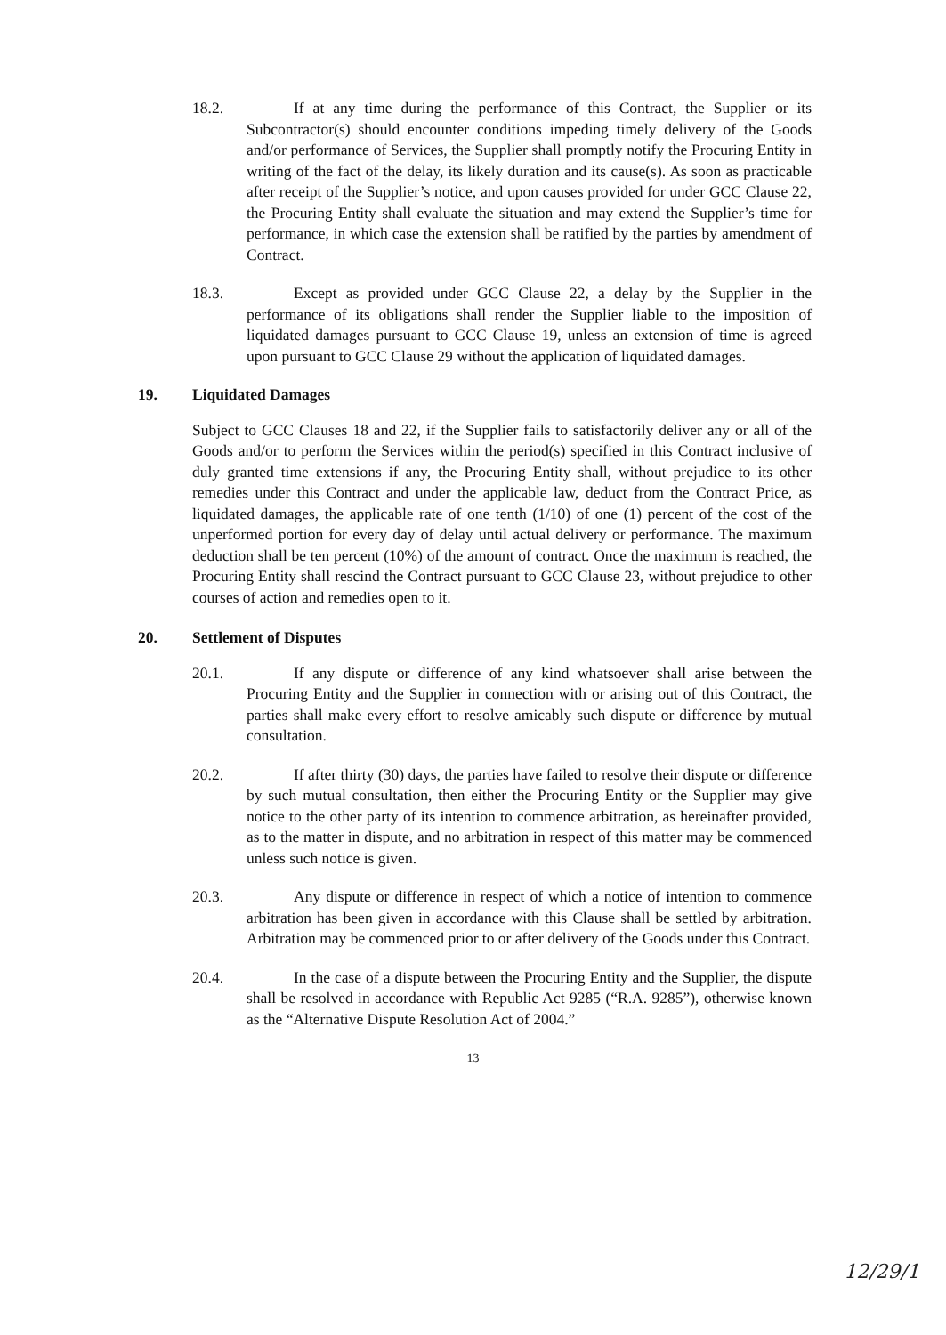18.2. If at any time during the performance of this Contract, the Supplier or its Subcontractor(s) should encounter conditions impeding timely delivery of the Goods and/or performance of Services, the Supplier shall promptly notify the Procuring Entity in writing of the fact of the delay, its likely duration and its cause(s). As soon as practicable after receipt of the Supplier’s notice, and upon causes provided for under GCC Clause 22, the Procuring Entity shall evaluate the situation and may extend the Supplier’s time for performance, in which case the extension shall be ratified by the parties by amendment of Contract.
18.3. Except as provided under GCC Clause 22, a delay by the Supplier in the performance of its obligations shall render the Supplier liable to the imposition of liquidated damages pursuant to GCC Clause 19, unless an extension of time is agreed upon pursuant to GCC Clause 29 without the application of liquidated damages.
19. Liquidated Damages
Subject to GCC Clauses 18 and 22, if the Supplier fails to satisfactorily deliver any or all of the Goods and/or to perform the Services within the period(s) specified in this Contract inclusive of duly granted time extensions if any, the Procuring Entity shall, without prejudice to its other remedies under this Contract and under the applicable law, deduct from the Contract Price, as liquidated damages, the applicable rate of one tenth (1/10) of one (1) percent of the cost of the unperformed portion for every day of delay until actual delivery or performance. The maximum deduction shall be ten percent (10%) of the amount of contract. Once the maximum is reached, the Procuring Entity shall rescind the Contract pursuant to GCC Clause 23, without prejudice to other courses of action and remedies open to it.
20. Settlement of Disputes
20.1. If any dispute or difference of any kind whatsoever shall arise between the Procuring Entity and the Supplier in connection with or arising out of this Contract, the parties shall make every effort to resolve amicably such dispute or difference by mutual consultation.
20.2. If after thirty (30) days, the parties have failed to resolve their dispute or difference by such mutual consultation, then either the Procuring Entity or the Supplier may give notice to the other party of its intention to commence arbitration, as hereinafter provided, as to the matter in dispute, and no arbitration in respect of this matter may be commenced unless such notice is given.
20.3. Any dispute or difference in respect of which a notice of intention to commence arbitration has been given in accordance with this Clause shall be settled by arbitration. Arbitration may be commenced prior to or after delivery of the Goods under this Contract.
20.4. In the case of a dispute between the Procuring Entity and the Supplier, the dispute shall be resolved in accordance with Republic Act 9285 (“R.A. 9285”), otherwise known as the “Alternative Dispute Resolution Act of 2004.”
13
12/29/1